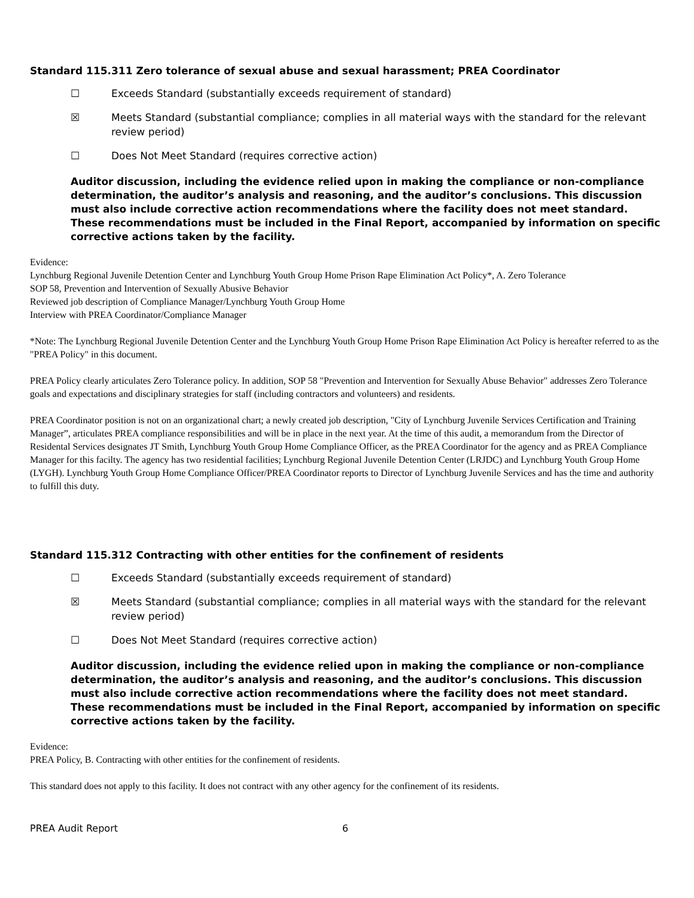Standard 115.311 Zero tolerance of sexual abuse and sexual harassment; PREA Coordinator
☐ Exceeds Standard (substantially exceeds requirement of standard)
☒ Meets Standard (substantial compliance; complies in all material ways with the standard for the relevant review period)
☐ Does Not Meet Standard (requires corrective action)
Auditor discussion, including the evidence relied upon in making the compliance or non-compliance determination, the auditor’s analysis and reasoning, and the auditor’s conclusions. This discussion must also include corrective action recommendations where the facility does not meet standard. These recommendations must be included in the Final Report, accompanied by information on specific corrective actions taken by the facility.
Evidence:
Lynchburg Regional Juvenile Detention Center and Lynchburg Youth Group Home Prison Rape Elimination Act Policy*, A. Zero Tolerance
SOP 58, Prevention and Intervention of Sexually Abusive Behavior
Reviewed job description of Compliance Manager/Lynchburg Youth Group Home
Interview with PREA Coordinator/Compliance Manager
*Note: The Lynchburg Regional Juvenile Detention Center and the Lynchburg Youth Group Home Prison Rape Elimination Act Policy is hereafter referred to as the "PREA Policy" in this document.
PREA Policy clearly articulates Zero Tolerance policy. In addition, SOP 58 "Prevention and Intervention for Sexually Abuse Behavior" addresses Zero Tolerance goals and expectations and disciplinary strategies for staff (including contractors and volunteers) and residents.
PREA Coordinator position is not on an organizational chart; a newly created job description, "City of Lynchburg Juvenile Services Certification and Training Manager”, articulates PREA compliance responsibilities and will be in place in the next year. At the time of this audit, a memorandum from the Director of Residental Services designates JT Smith, Lynchburg Youth Group Home Compliance Officer, as the PREA Coordinator for the agency and as PREA Compliance Manager for this facilty. The agency has two residential facilities; Lynchburg Regional Juvenile Detention Center (LRJDC) and Lynchburg Youth Group Home (LYGH). Lynchburg Youth Group Home Compliance Officer/PREA Coordinator reports to Director of Lynchburg Juvenile Services and has the time and authority to fulfill this duty.
Standard 115.312 Contracting with other entities for the confinement of residents
☐ Exceeds Standard (substantially exceeds requirement of standard)
☒ Meets Standard (substantial compliance; complies in all material ways with the standard for the relevant review period)
☐ Does Not Meet Standard (requires corrective action)
Auditor discussion, including the evidence relied upon in making the compliance or non-compliance determination, the auditor’s analysis and reasoning, and the auditor’s conclusions. This discussion must also include corrective action recommendations where the facility does not meet standard. These recommendations must be included in the Final Report, accompanied by information on specific corrective actions taken by the facility.
Evidence:
PREA Policy, B. Contracting with other entities for the confinement of residents.
This standard does not apply to this facility. It does not contract with any other agency for the confinement of its residents.
PREA Audit Report 6